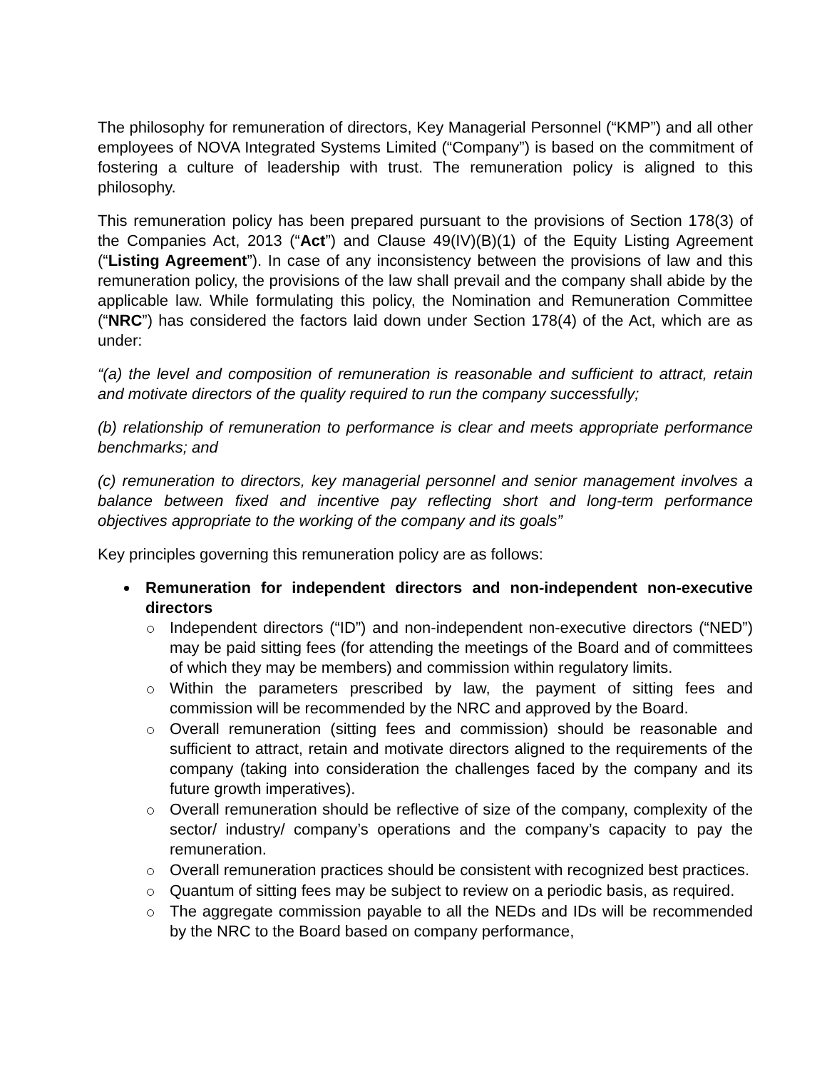The philosophy for remuneration of directors, Key Managerial Personnel (“KMP”) and all other employees of NOVA Integrated Systems Limited (“Company”) is based on the commitment of fostering a culture of leadership with trust. The remuneration policy is aligned to this philosophy.
This remuneration policy has been prepared pursuant to the provisions of Section 178(3) of the Companies Act, 2013 (“Act”) and Clause 49(IV)(B)(1) of the Equity Listing Agreement (“Listing Agreement”). In case of any inconsistency between the provisions of law and this remuneration policy, the provisions of the law shall prevail and the company shall abide by the applicable law. While formulating this policy, the Nomination and Remuneration Committee (“NRC”) has considered the factors laid down under Section 178(4) of the Act, which are as under:
“(a) the level and composition of remuneration is reasonable and sufficient to attract, retain and motivate directors of the quality required to run the company successfully;
(b) relationship of remuneration to performance is clear and meets appropriate performance benchmarks; and
(c) remuneration to directors, key managerial personnel and senior management involves a balance between fixed and incentive pay reflecting short and long-term performance objectives appropriate to the working of the company and its goals”
Key principles governing this remuneration policy are as follows:
Remuneration for independent directors and non-independent non-executive directors
Independent directors (“ID”) and non-independent non-executive directors (“NED”) may be paid sitting fees (for attending the meetings of the Board and of committees of which they may be members) and commission within regulatory limits.
Within the parameters prescribed by law, the payment of sitting fees and commission will be recommended by the NRC and approved by the Board.
Overall remuneration (sitting fees and commission) should be reasonable and sufficient to attract, retain and motivate directors aligned to the requirements of the company (taking into consideration the challenges faced by the company and its future growth imperatives).
Overall remuneration should be reflective of size of the company, complexity of the sector/ industry/ company’s operations and the company’s capacity to pay the remuneration.
Overall remuneration practices should be consistent with recognized best practices.
Quantum of sitting fees may be subject to review on a periodic basis, as required.
The aggregate commission payable to all the NEDs and IDs will be recommended by the NRC to the Board based on company performance,